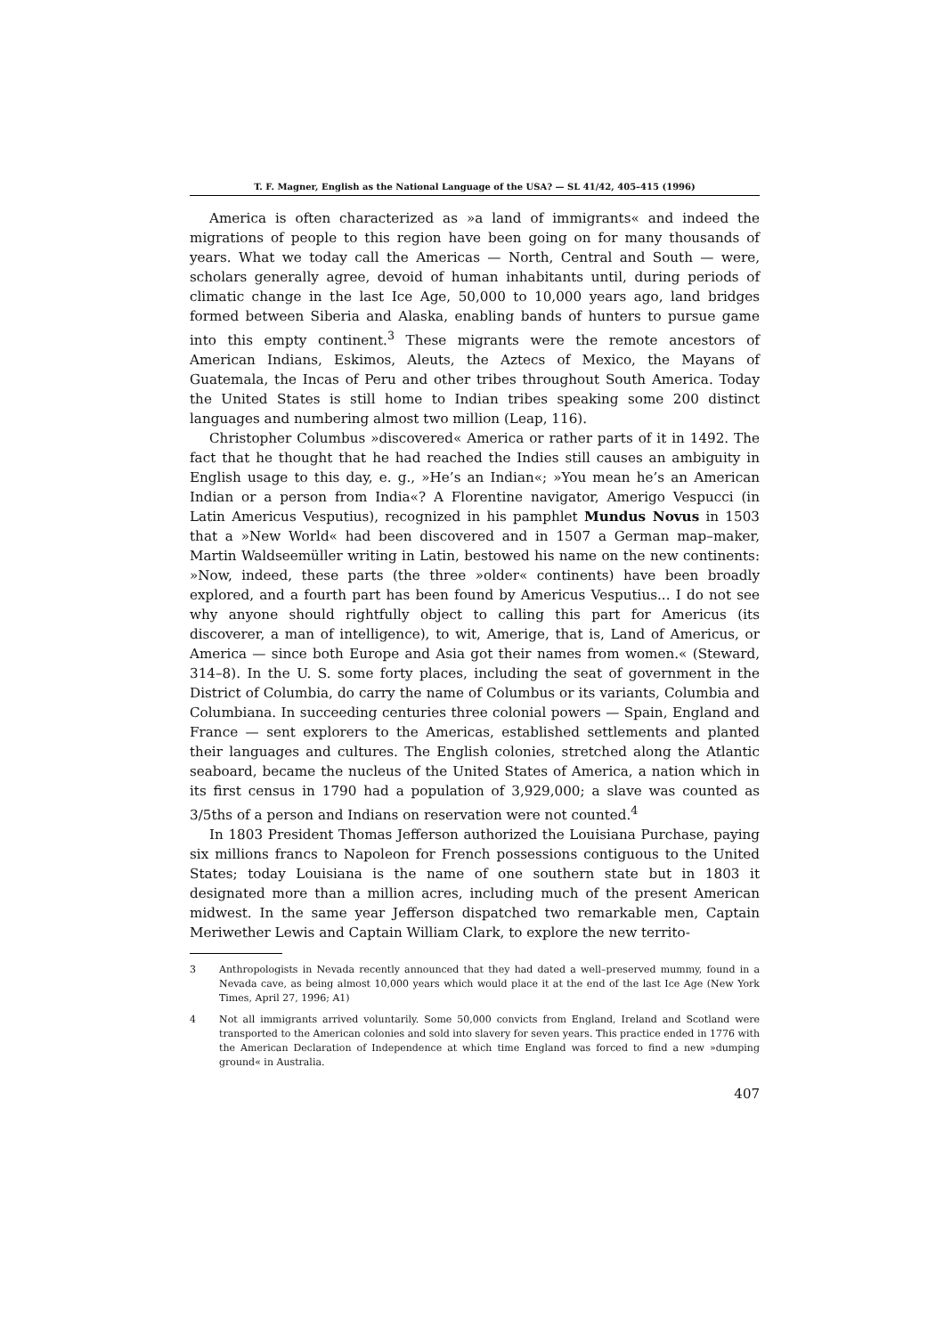T. F. Magner, English as the National Language of the USA? — SL 41/42, 405–415 (1996)
America is often characterized as »a land of immigrants« and indeed the migrations of people to this region have been going on for many thousands of years. What we today call the Americas — North, Central and South — were, scholars generally agree, devoid of human inhabitants until, during periods of climatic change in the last Ice Age, 50,000 to 10,000 years ago, land bridges formed between Siberia and Alaska, enabling bands of hunters to pursue game into this empty continent.<sup>3</sup> These migrants were the remote ancestors of American Indians, Eskimos, Aleuts, the Aztecs of Mexico, the Mayans of Guatemala, the Incas of Peru and other tribes throughout South America. Today the United States is still home to Indian tribes speaking some 200 distinct languages and numbering almost two million (Leap, 116).
Christopher Columbus »discovered« America or rather parts of it in 1492. The fact that he thought that he had reached the Indies still causes an ambiguity in English usage to this day, e. g., »He’s an Indian«; »You mean he’s an American Indian or a person from India«? A Florentine navigator, Amerigo Vespucci (in Latin Americus Vesputius), recognized in his pamphlet Mundus Novus in 1503 that a »New World« had been discovered and in 1507 a German map–maker, Martin Waldseemüller writing in Latin, bestowed his name on the new continents: »Now, indeed, these parts (the three »older« continents) have been broadly explored, and a fourth part has been found by Americus Vesputius... I do not see why anyone should rightfully object to calling this part for Americus (its discoverer, a man of intelligence), to wit, Amerige, that is, Land of Americus, or America — since both Europe and Asia got their names from women.« (Steward, 314–8). In the U. S. some forty places, including the seat of government in the District of Columbia, do carry the name of Columbus or its variants, Columbia and Columbiana. In succeeding centuries three colonial powers — Spain, England and France — sent explorers to the Americas, established settlements and planted their languages and cultures. The English colonies, stretched along the Atlantic seaboard, became the nucleus of the United States of America, a nation which in its first census in 1790 had a population of 3,929,000; a slave was counted as 3/5ths of a person and Indians on reservation were not counted.<sup>4</sup>
In 1803 President Thomas Jefferson authorized the Louisiana Purchase, paying six millions francs to Napoleon for French possessions contiguous to the United States; today Louisiana is the name of one southern state but in 1803 it designated more than a million acres, including much of the present American midwest. In the same year Jefferson dispatched two remarkable men, Captain Meriwether Lewis and Captain William Clark, to explore the new territo-
3 Anthropologists in Nevada recently announced that they had dated a well–preserved mummy, found in a Nevada cave, as being almost 10,000 years which would place it at the end of the last Ice Age (New York Times, April 27, 1996; A1)
4 Not all immigrants arrived voluntarily. Some 50,000 convicts from England, Ireland and Scotland were transported to the American colonies and sold into slavery for seven years. This practice ended in 1776 with the American Declaration of Independence at which time England was forced to find a new »dumping ground« in Australia.
407